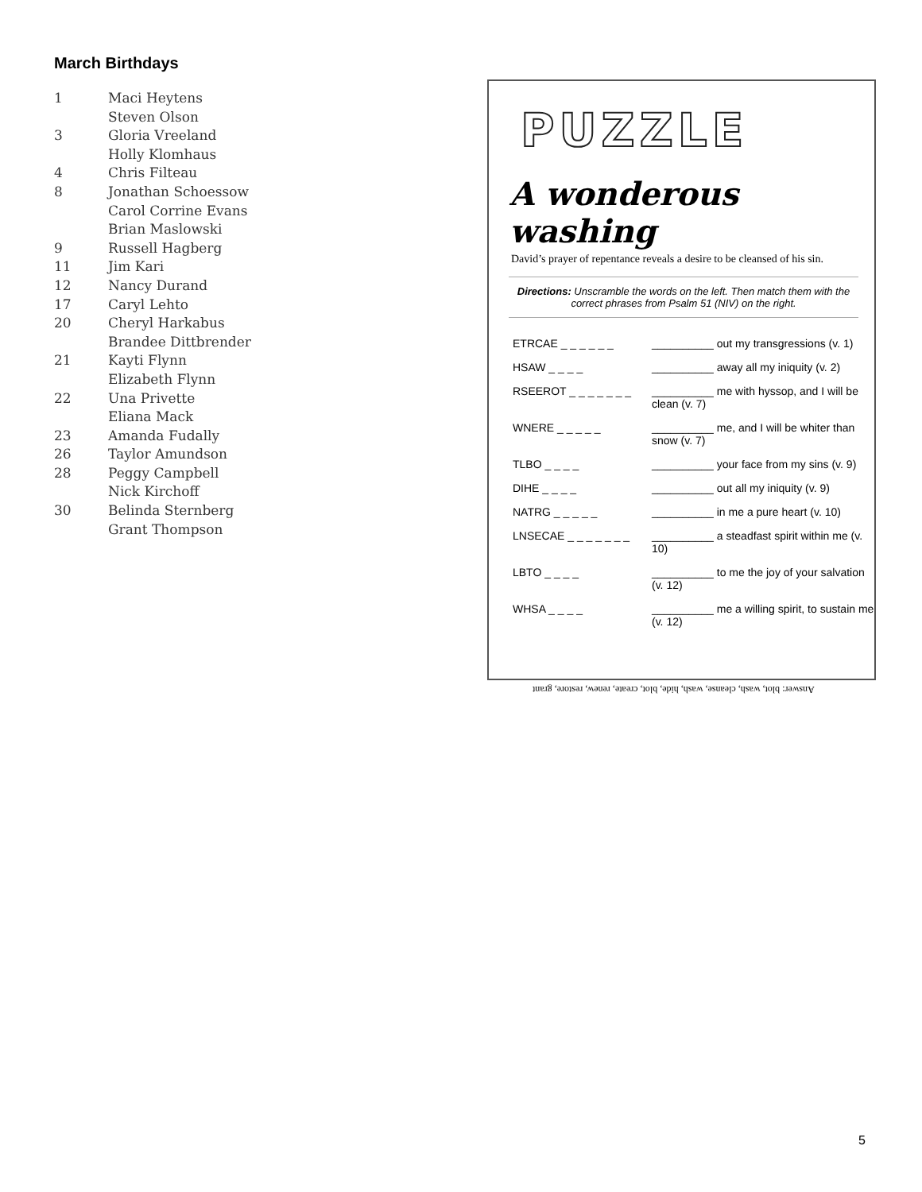March Birthdays
| 1 | Maci Heytens |
| | Steven Olson |
| 3 | Gloria Vreeland |
| | Holly Klomhaus |
| 4 | Chris Filteau |
| 8 | Jonathan Schoessow |
| | Carol Corrine Evans |
| | Brian Maslowski |
| 9 | Russell Hagberg |
| 11 | Jim Kari |
| 12 | Nancy Durand |
| 17 | Caryl Lehto |
| 20 | Cheryl Harkabus |
| | Brandee Dittbrender |
| 21 | Kayti Flynn |
| | Elizabeth Flynn |
| 22 | Una Privette |
| | Eliana Mack |
| 23 | Amanda Fudally |
| 26 | Taylor Amundson |
| 28 | Peggy Campbell |
| | Nick Kirchoff |
| 30 | Belinda Sternberg |
| | Grant Thompson |
PUZZLE
A wonderous washing
David’s prayer of repentance reveals a desire to be cleansed of his sin.
Directions: Unscramble the words on the left. Then match them with the correct phrases from Psalm 51 (NIV) on the right.
| ETRCAE _ _ _ _ _ _ | __________ out my transgressions (v. 1) |
| HSAW _ _ _ _ | __________ away all my iniquity (v. 2) |
| RSEEROT _ _ _ _ _ _ _ | __________ me with hyssop, and I will be clean (v. 7) |
| WNERE _ _ _ _ _ | __________ me, and I will be whiter than snow (v. 7) |
| TLBO _ _ _ _ | __________ your face from my sins (v. 9) |
| DIHE _ _ _ _ | __________ out all my iniquity (v. 9) |
| NATRG _ _ _ _ _ | __________ in me a pure heart (v. 10) |
| LNSECAE _ _ _ _ _ _ _ | __________ a steadfast spirit within me (v. 10) |
| LBTO _ _ _ _ | __________ to me the joy of your salvation (v. 12) |
| WHSA _ _ _ _ | __________ me a willing spirit, to sustain me (v. 12) |
Answer: blot, wash, cleanse, wash, hide, blot, create, renew, restore, grant
5